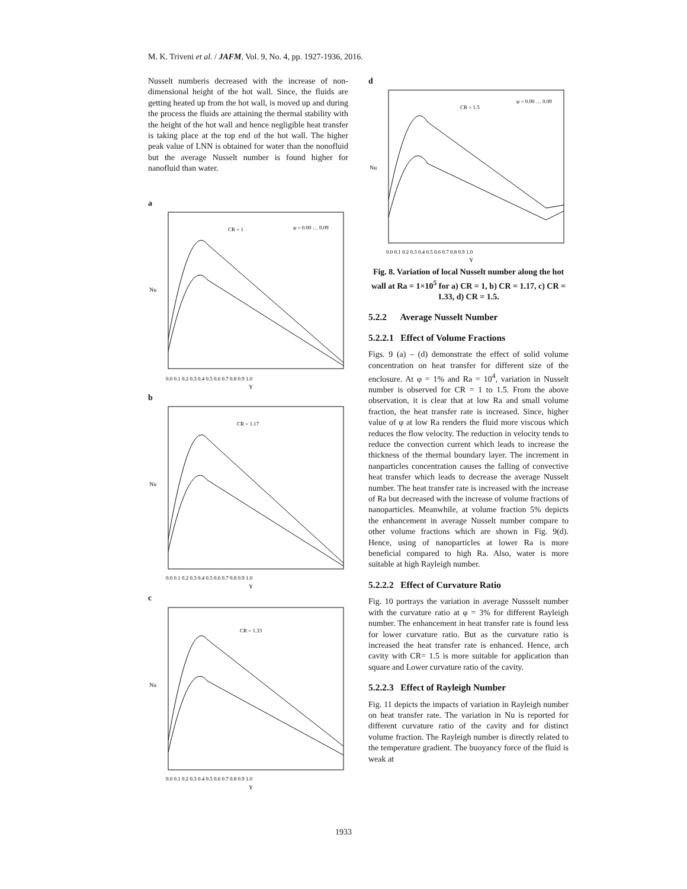M. K. Triveni et al. / JAFM, Vol. 9, No. 4, pp. 1927-1936, 2016.
Nusselt numberis decreased with the increase of non-dimensional height of the hot wall. Since, the fluids are getting heated up from the hot wall, is moved up and during the process the fluids are attaining the thermal stability with the height of the hot wall and hence negligible heat transfer is taking place at the top end of the hot wall. The higher peak value of LNN is obtained for water than the nonofluid but the average Nusselt number is found higher for nanofluid than water.
a
CR = 1
φ = 0.00 … 0.09
0.0 0.1 0.2 0.3 0.4 0.5 0.6 0.7 0.8 0.9 1.0
Y
Nu
b
CR = 1.17
0.0 0.1 0.2 0.3 0.4 0.5 0.6 0.7 0.8 0.9 1.0
Y
Nu
c
CR = 1.33
0.0 0.1 0.2 0.3 0.4 0.5 0.6 0.7 0.8 0.9 1.0
Y
Nu
d
CR = 1.5
φ = 0.00 … 0.09
0.0 0.1 0.2 0.3 0.4 0.5 0.6 0.7 0.8 0.9 1.0
Y
Nu
Fig. 8. Variation of local Nusselt number along the hot wall at Ra = 1×10<sup>5</sup> for a) CR = 1, b) CR = 1.17, c) CR = 1.33, d) CR = 1.5.
5.2.2 Average Nusselt Number
5.2.2.1 Effect of Volume Fractions
Figs. 9 (a) – (d) demonstrate the effect of solid volume concentration on heat transfer for different size of the enclosure. At φ = 1% and Ra = 10<sup>4</sup>, variation in Nusselt number is observed for CR = 1 to 1.5. From the above observation, it is clear that at low Ra and small volume fraction, the heat transfer rate is increased. Since, higher value of φ at low Ra renders the fluid more viscous which reduces the flow velocity. The reduction in velocity tends to reduce the convection current which leads to increase the thickness of the thermal boundary layer. The increment in nanparticles concentration causes the falling of convective heat transfer which leads to decrease the average Nusselt number. The heat transfer rate is increased with the increase of Ra but decreased with the increase of volume fractions of nanoparticles. Meanwhile, at volume fraction 5% depicts the enhancement in average Nusselt number compare to other volume fractions which are shown in Fig. 9(d). Hence, using of nanoparticles at lower Ra is more beneficial compared to high Ra. Also, water is more suitable at high Rayleigh number.
5.2.2.2 Effect of Curvature Ratio
Fig. 10 portrays the variation in average Nussselt number with the curvature ratio at φ = 3% for different Rayleigh number. The enhancement in heat transfer rate is found less for lower curvature ratio. But as the curvature ratio is increased the heat transfer rate is enhanced. Hence, arch cavity with CR= 1.5 is more suitable for application than square and Lower curvature ratio of the cavity.
5.2.2.3 Effect of Rayleigh Number
Fig. 11 depicts the impacts of variation in Rayleigh number on heat transfer rate. The variation in Nu is reported for different curvature ratio of the cavity and for distinct volume fraction. The Rayleigh number is directly related to the temperature gradient. The buoyancy force of the fluid is weak at
1933